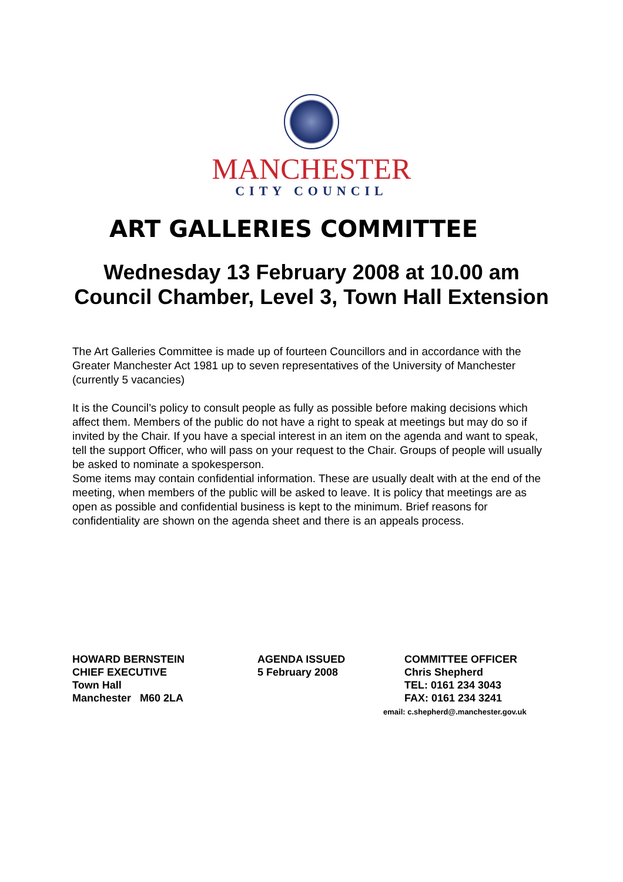MANCHESTER
CITY COUNCIL
ART GALLERIES COMMITTEE
Wednesday 13 February 2008 at 10.00 am
Council Chamber, Level 3, Town Hall Extension
The Art Galleries Committee is made up of fourteen Councillors and in accordance with the Greater Manchester Act 1981 up to seven representatives of the University of Manchester (currently 5 vacancies)
It is the Council’s policy to consult people as fully as possible before making decisions which affect them. Members of the public do not have a right to speak at meetings but may do so if invited by the Chair. If you have a special interest in an item on the agenda and want to speak, tell the support Officer, who will pass on your request to the Chair. Groups of people will usually be asked to nominate a spokesperson.
Some items may contain confidential information. These are usually dealt with at the end of the meeting, when members of the public will be asked to leave. It is policy that meetings are as open as possible and confidential business is kept to the minimum. Brief reasons for confidentiality are shown on the agenda sheet and there is an appeals process.
HOWARD BERNSTEIN
CHIEF EXECUTIVE
Town Hall
Manchester M60 2LA
AGENDA ISSUED
5 February 2008
COMMITTEE OFFICER
Chris Shepherd
TEL: 0161 234 3043
FAX: 0161 234 3241
email: c.shepherd@.manchester.gov.uk